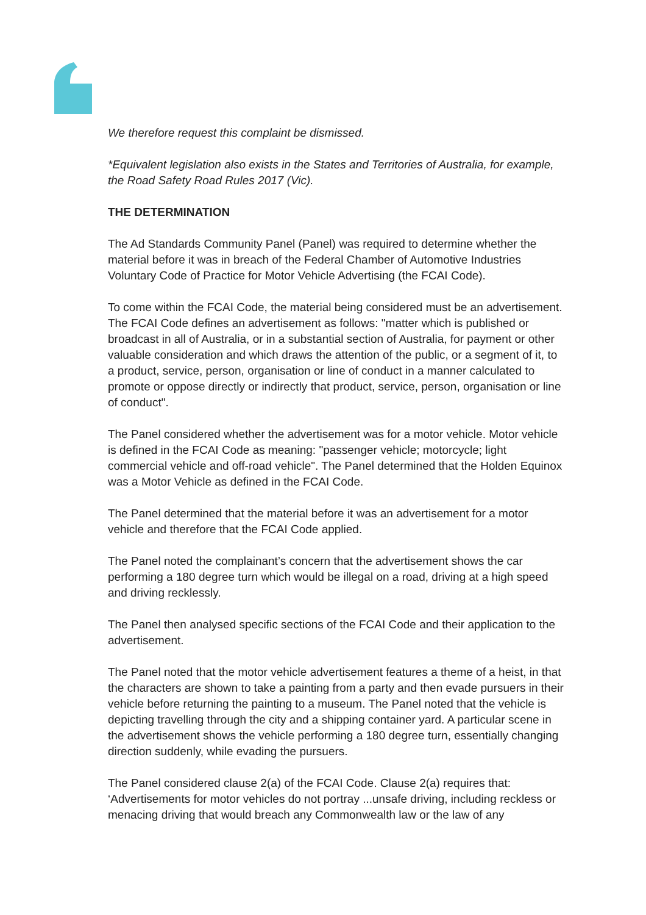We therefore request this complaint be dismissed.
*Equivalent legislation also exists in the States and Territories of Australia, for example, the Road Safety Road Rules 2017 (Vic).
THE DETERMINATION
The Ad Standards Community Panel (Panel) was required to determine whether the material before it was in breach of the Federal Chamber of Automotive Industries Voluntary Code of Practice for Motor Vehicle Advertising (the FCAI Code).
To come within the FCAI Code, the material being considered must be an advertisement. The FCAI Code defines an advertisement as follows: "matter which is published or broadcast in all of Australia, or in a substantial section of Australia, for payment or other valuable consideration and which draws the attention of the public, or a segment of it, to a product, service, person, organisation or line of conduct in a manner calculated to promote or oppose directly or indirectly that product, service, person, organisation or line of conduct".
The Panel considered whether the advertisement was for a motor vehicle. Motor vehicle is defined in the FCAI Code as meaning: "passenger vehicle; motorcycle; light commercial vehicle and off-road vehicle". The Panel determined that the Holden Equinox was a Motor Vehicle as defined in the FCAI Code.
The Panel determined that the material before it was an advertisement for a motor vehicle and therefore that the FCAI Code applied.
The Panel noted the complainant’s concern that the advertisement shows the car performing a 180 degree turn which would be illegal on a road, driving at a high speed and driving recklessly.
The Panel then analysed specific sections of the FCAI Code and their application to the advertisement.
The Panel noted that the motor vehicle advertisement features a theme of a heist, in that the characters are shown to take a painting from a party and then evade pursuers in their vehicle before returning the painting to a museum. The Panel noted that the vehicle is depicting travelling through the city and a shipping container yard. A particular scene in the advertisement shows the vehicle performing a 180 degree turn, essentially changing direction suddenly, while evading the pursuers.
The Panel considered clause 2(a) of the FCAI Code. Clause 2(a) requires that: ‘Advertisements for motor vehicles do not portray ...unsafe driving, including reckless or menacing driving that would breach any Commonwealth law or the law of any